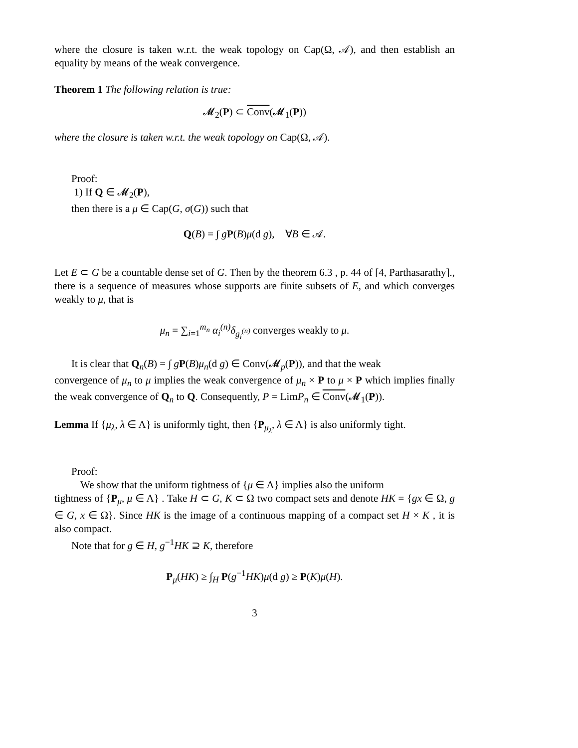where the closure is taken w.r.t. the weak topology on Cap(Ω, 𝒜), and then establish an equality by means of the weak convergence.
Theorem 1 The following relation is true:
𝓜<sub>2</sub>(P) ⊂ Conv(𝓜<sub>1</sub>(P))
where the closure is taken w.r.t. the weak topology on Cap(Ω, 𝒜).
Proof:
1) If Q ∈ 𝓜<sub>2</sub>(P),
then there is a μ ∈ Cap(G, σ(G)) such that
Q(B) = ∫ gP(B)μ(d g), ∀B ∈ 𝒜.
Let E ⊂ G be a countable dense set of G. Then by the theorem 6.3 , p. 44 of [4, Parthasarathy]., there is a sequence of measures whose supports are finite subsets of E, and which converges weakly to μ, that is
μ<sub>n</sub> = ∑<sub>i=1</sub><sup>m<sub>n</sub></sup> α<sub>i</sub><sup>(n)</sup> δ<sub>g<sub>i</sub><sup>(n)</sup></sub> converges weakly to μ.
It is clear that Q<sub>n</sub>(B) = ∫ gP(B)μ<sub>n</sub>(d g) ∈ Conv(𝓜<sub>p</sub>(P)), and that the weak
convergence of μ<sub>n</sub> to μ implies the weak convergence of μ<sub>n</sub> × P to μ × P which implies finally the weak convergence of Q<sub>n</sub> to Q. Consequently, P = LimP<sub>n</sub> ∈ Conv(𝓜<sub>1</sub>(P)).
Lemma If {μ<sub>λ</sub>, λ ∈ Λ} is uniformly tight, then {P<sub>μ<sub>λ</sub></sub>, λ ∈ Λ} is also uniformly tight.
Proof:
We show that the uniform tightness of {μ ∈ Λ} implies also the uniform
tightness of {P<sub>μ</sub>, μ ∈ Λ} . Take H ⊂ G, K ⊂ Ω two compact sets and denote HK = {gx ∈ Ω, g ∈ G, x ∈ Ω}. Since HK is the image of a continuous mapping of a compact set H × K , it is also compact.
Note that for g ∈ H, g<sup>−1</sup>HK ⊇ K, therefore
P<sub>μ</sub>(HK) ≥ ∫<sub>H</sub> P(g<sup>−1</sup>HK)μ(d g) ≥ P(K)μ(H).
3